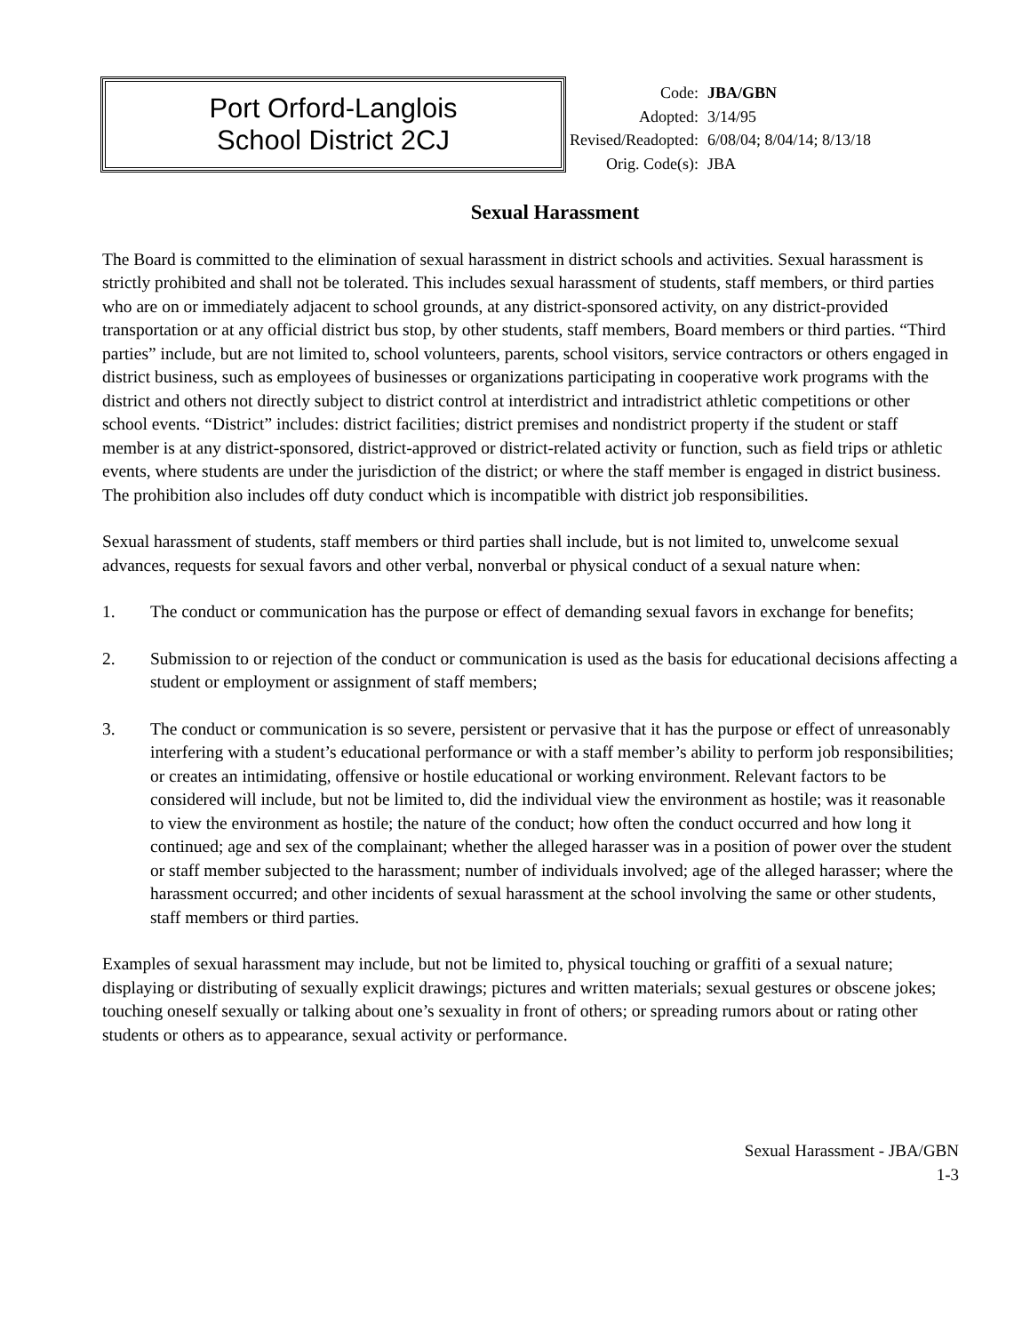Port Orford-Langlois
School District 2CJ
| Code: | JBA/GBN |
| Adopted: | 3/14/95 |
| Revised/Readopted: | 6/08/04; 8/04/14; 8/13/18 |
| Orig. Code(s): | JBA |
Sexual Harassment
The Board is committed to the elimination of sexual harassment in district schools and activities. Sexual harassment is strictly prohibited and shall not be tolerated. This includes sexual harassment of students, staff members, or third parties who are on or immediately adjacent to school grounds, at any district-sponsored activity, on any district-provided transportation or at any official district bus stop, by other students, staff members, Board members or third parties. “Third parties” include, but are not limited to, school volunteers, parents, school visitors, service contractors or others engaged in district business, such as employees of businesses or organizations participating in cooperative work programs with the district and others not directly subject to district control at interdistrict and intradistrict athletic competitions or other school events. “District” includes: district facilities; district premises and nondistrict property if the student or staff member is at any district-sponsored, district-approved or district-related activity or function, such as field trips or athletic events, where students are under the jurisdiction of the district; or where the staff member is engaged in district business. The prohibition also includes off duty conduct which is incompatible with district job responsibilities.
Sexual harassment of students, staff members or third parties shall include, but is not limited to, unwelcome sexual advances, requests for sexual favors and other verbal, nonverbal or physical conduct of a sexual nature when:
1. The conduct or communication has the purpose or effect of demanding sexual favors in exchange for benefits;
2. Submission to or rejection of the conduct or communication is used as the basis for educational decisions affecting a student or employment or assignment of staff members;
3. The conduct or communication is so severe, persistent or pervasive that it has the purpose or effect of unreasonably interfering with a student’s educational performance or with a staff member’s ability to perform job responsibilities; or creates an intimidating, offensive or hostile educational or working environment. Relevant factors to be considered will include, but not be limited to, did the individual view the environment as hostile; was it reasonable to view the environment as hostile; the nature of the conduct; how often the conduct occurred and how long it continued; age and sex of the complainant; whether the alleged harasser was in a position of power over the student or staff member subjected to the harassment; number of individuals involved; age of the alleged harasser; where the harassment occurred; and other incidents of sexual harassment at the school involving the same or other students, staff members or third parties.
Examples of sexual harassment may include, but not be limited to, physical touching or graffiti of a sexual nature; displaying or distributing of sexually explicit drawings; pictures and written materials; sexual gestures or obscene jokes; touching oneself sexually or talking about one’s sexuality in front of others; or spreading rumors about or rating other students or others as to appearance, sexual activity or performance.
Sexual Harassment - JBA/GBN
1-3